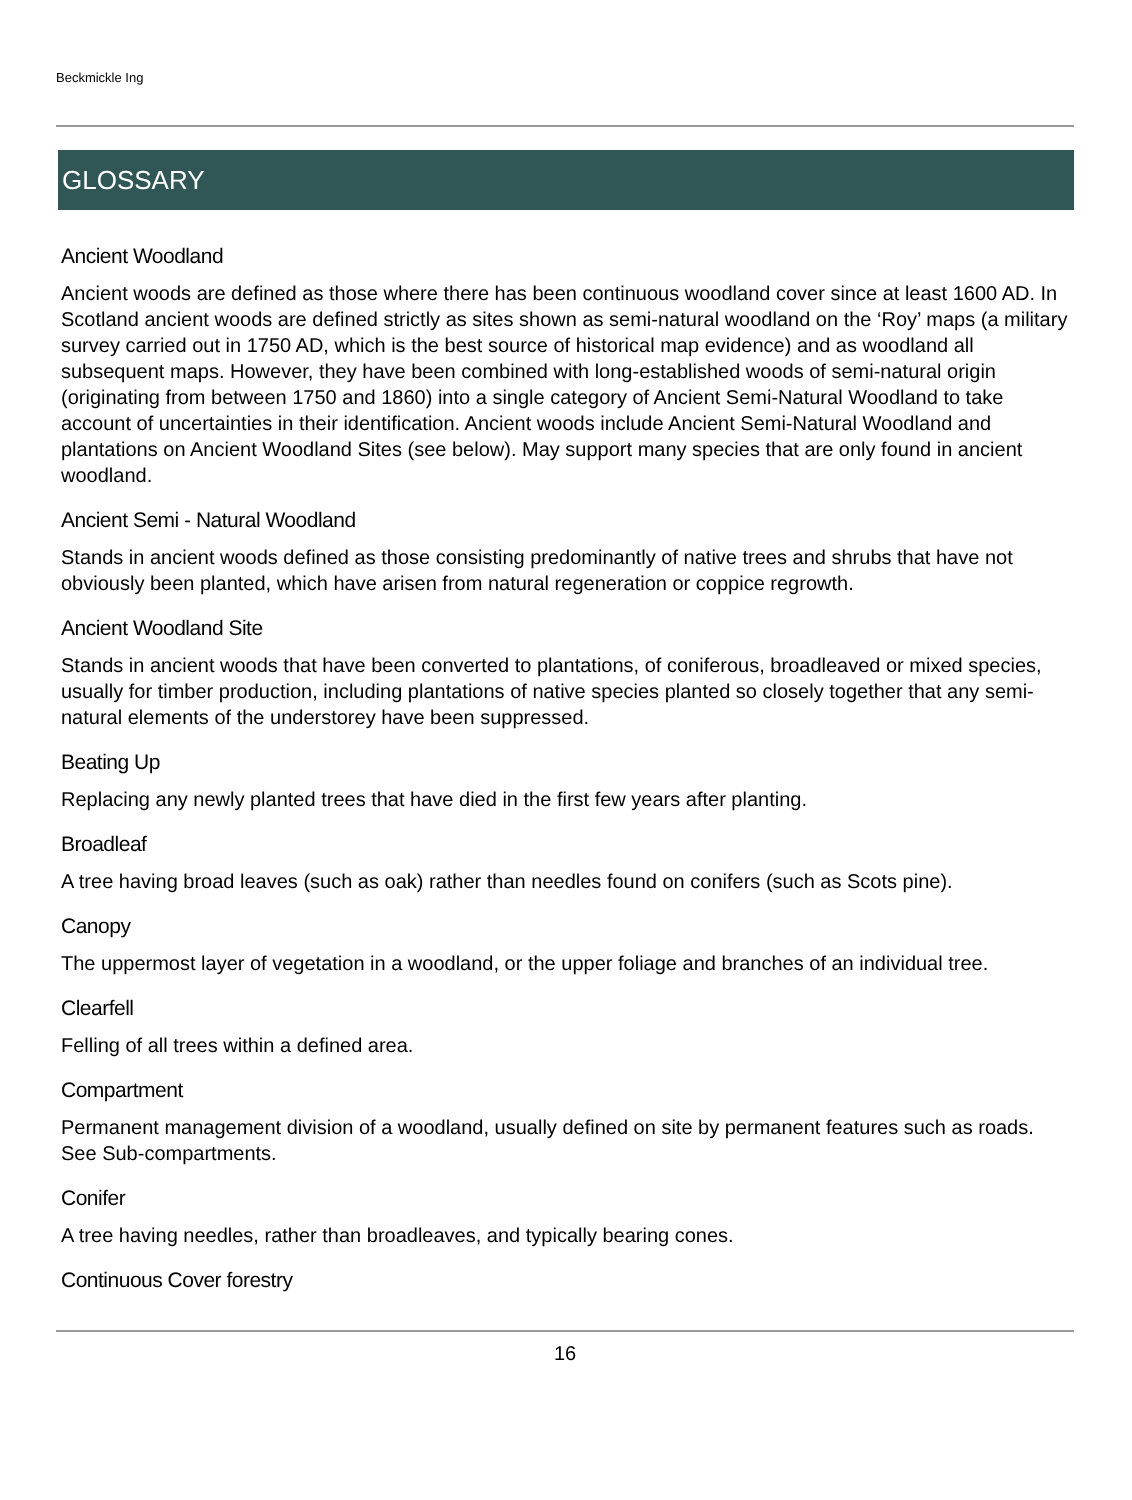Beckmickle Ing
GLOSSARY
Ancient Woodland
Ancient woods are defined as those where there has been continuous woodland cover since at least 1600 AD. In Scotland ancient woods are defined strictly as sites shown as semi-natural woodland on the ‘Roy’ maps (a military survey carried out in 1750 AD, which is the best source of historical map evidence) and as woodland all subsequent maps. However, they have been combined with long-established woods of semi-natural origin (originating from between 1750 and 1860) into a single category of Ancient Semi-Natural Woodland to take account of uncertainties in their identification. Ancient woods include Ancient Semi-Natural Woodland and plantations on Ancient Woodland Sites (see below). May support many species that are only found in ancient woodland.
Ancient Semi - Natural Woodland
Stands in ancient woods defined as those consisting predominantly of native trees and shrubs that have not obviously been planted, which have arisen from natural regeneration or coppice regrowth.
Ancient Woodland Site
Stands in ancient woods that have been converted to plantations, of coniferous, broadleaved or mixed species, usually for timber production, including plantations of native species planted so closely together that any semi-natural elements of the understorey have been suppressed.
Beating Up
Replacing any newly planted trees that have died in the first few years after planting.
Broadleaf
A tree having broad leaves (such as oak) rather than needles found on conifers (such as Scots pine).
Canopy
The uppermost layer of vegetation in a woodland, or the upper foliage and branches of an individual tree.
Clearfell
Felling of all trees within a defined area.
Compartment
Permanent management division of a woodland, usually defined on site by permanent features such as roads. See Sub-compartments.
Conifer
A tree having needles, rather than broadleaves, and typically bearing cones.
Continuous Cover forestry
16